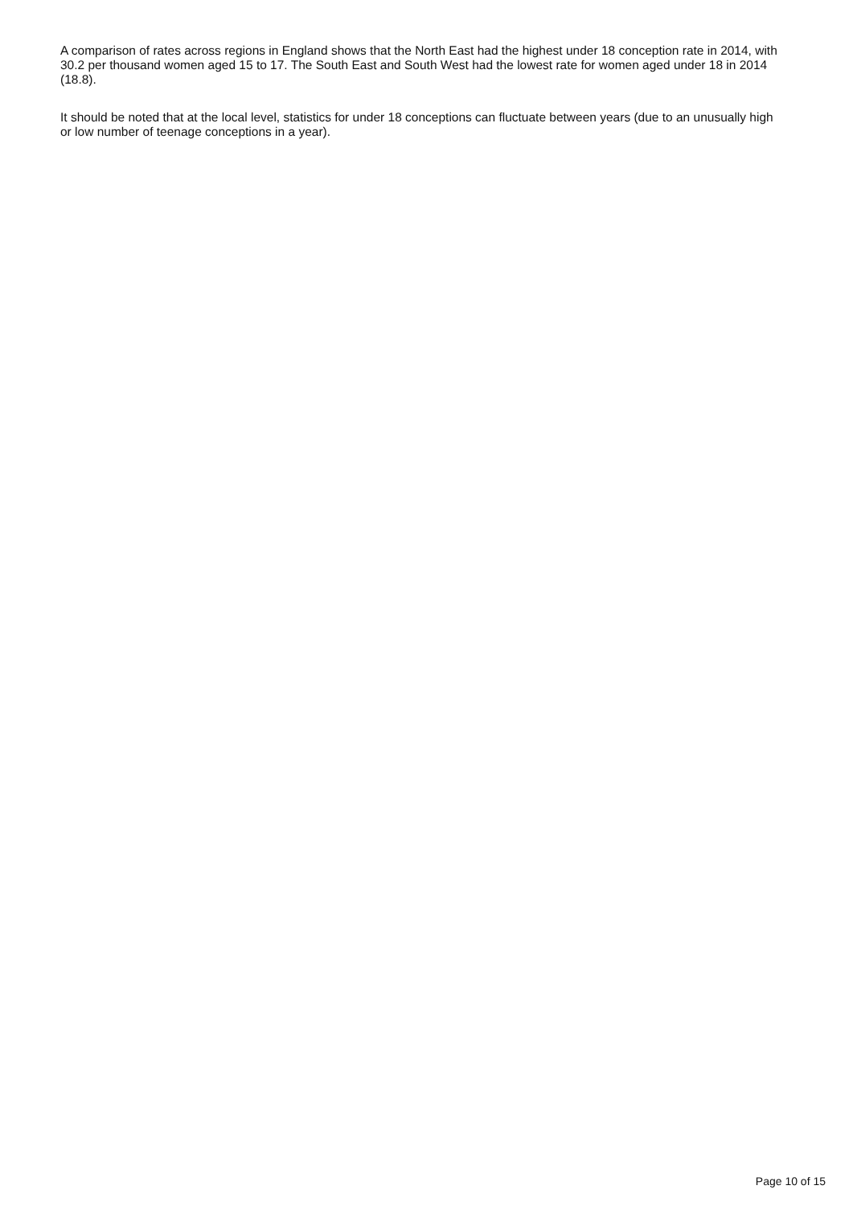A comparison of rates across regions in England shows that the North East had the highest under 18 conception rate in 2014, with 30.2 per thousand women aged 15 to 17. The South East and South West had the lowest rate for women aged under 18 in 2014 (18.8).
It should be noted that at the local level, statistics for under 18 conceptions can fluctuate between years (due to an unusually high or low number of teenage conceptions in a year).
Page 10 of 15